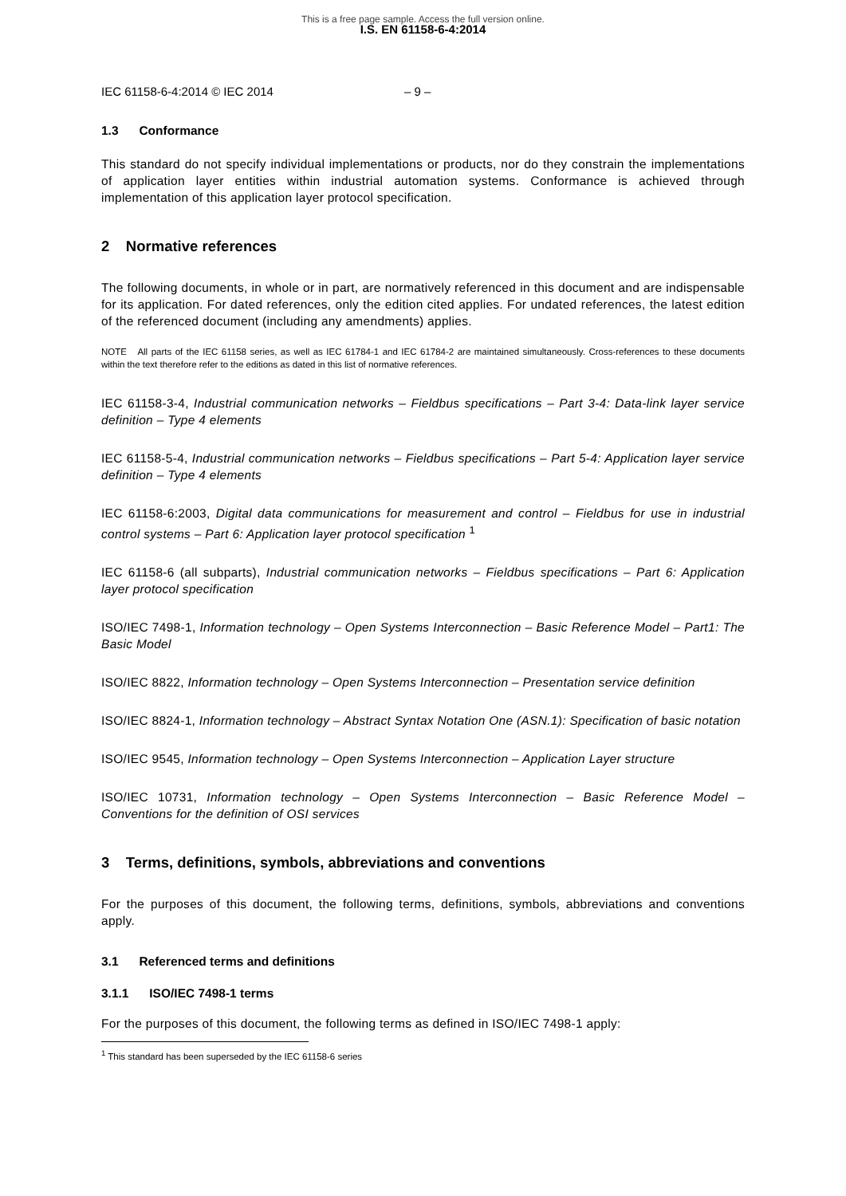This is a free page sample. Access the full version online.
I.S. EN 61158-6-4:2014
IEC 61158-6-4:2014 © IEC 2014 – 9 –
1.3 Conformance
This standard do not specify individual implementations or products, nor do they constrain the implementations of application layer entities within industrial automation systems. Conformance is achieved through implementation of this application layer protocol specification.
2 Normative references
The following documents, in whole or in part, are normatively referenced in this document and are indispensable for its application. For dated references, only the edition cited applies. For undated references, the latest edition of the referenced document (including any amendments) applies.
NOTE All parts of the IEC 61158 series, as well as IEC 61784-1 and IEC 61784-2 are maintained simultaneously. Cross-references to these documents within the text therefore refer to the editions as dated in this list of normative references.
IEC 61158-3-4, Industrial communication networks – Fieldbus specifications – Part 3-4: Data-link layer service definition – Type 4 elements
IEC 61158-5-4, Industrial communication networks – Fieldbus specifications – Part 5-4: Application layer service definition – Type 4 elements
IEC 61158-6:2003, Digital data communications for measurement and control – Fieldbus for use in industrial control systems – Part 6: Application layer protocol specification <sup>1</sup>
IEC 61158-6 (all subparts), Industrial communication networks – Fieldbus specifications – Part 6: Application layer protocol specification
ISO/IEC 7498-1, Information technology – Open Systems Interconnection – Basic Reference Model – Part1: The Basic Model
ISO/IEC 8822, Information technology – Open Systems Interconnection – Presentation service definition
ISO/IEC 8824-1, Information technology – Abstract Syntax Notation One (ASN.1): Specification of basic notation
ISO/IEC 9545, Information technology – Open Systems Interconnection – Application Layer structure
ISO/IEC 10731, Information technology – Open Systems Interconnection – Basic Reference Model – Conventions for the definition of OSI services
3 Terms, definitions, symbols, abbreviations and conventions
For the purposes of this document, the following terms, definitions, symbols, abbreviations and conventions apply.
3.1 Referenced terms and definitions
3.1.1 ISO/IEC 7498-1 terms
For the purposes of this document, the following terms as defined in ISO/IEC 7498-1 apply:
<sup>1</sup> This standard has been superseded by the IEC 61158-6 series